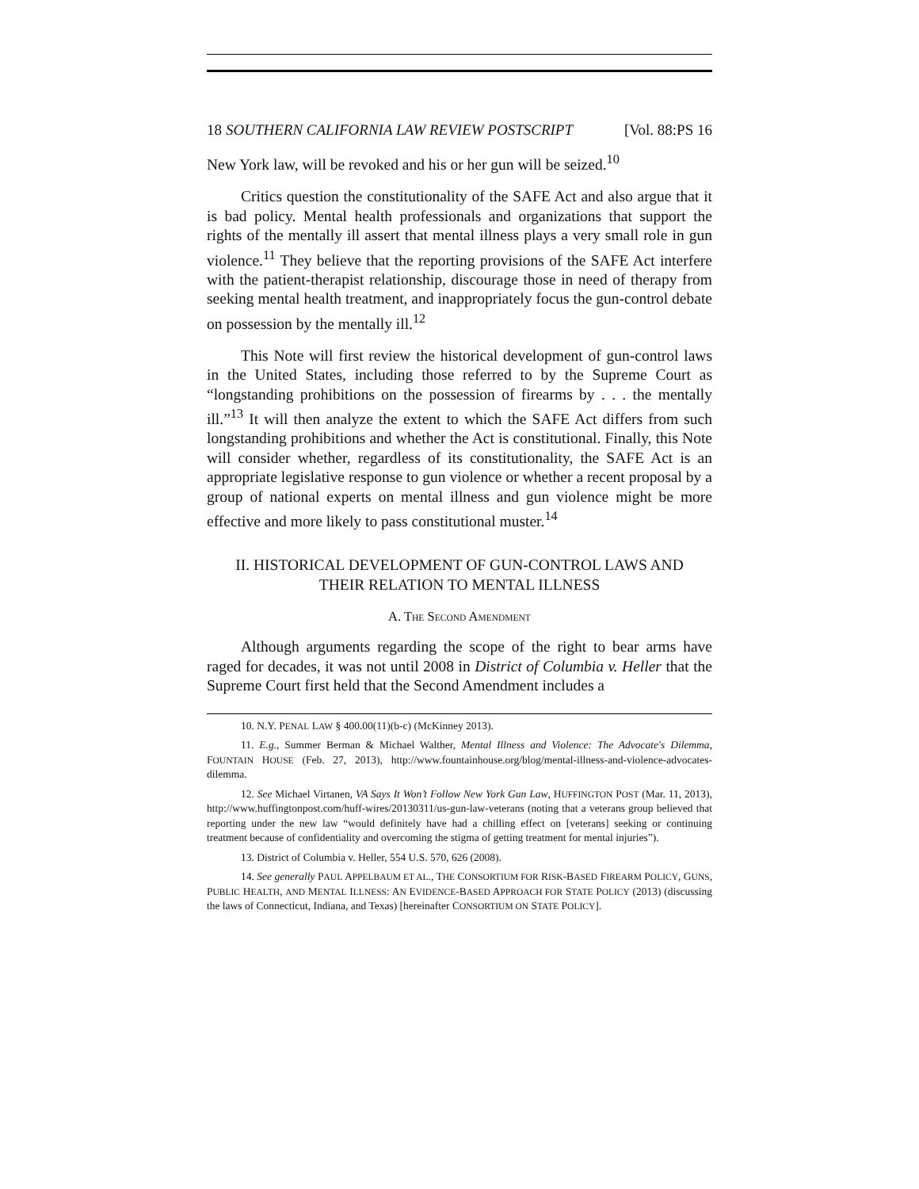18 SOUTHERN CALIFORNIA LAW REVIEW POSTSCRIPT [Vol. 88:PS 16
New York law, will be revoked and his or her gun will be seized.<sup>10</sup>
Critics question the constitutionality of the SAFE Act and also argue that it is bad policy. Mental health professionals and organizations that support the rights of the mentally ill assert that mental illness plays a very small role in gun violence.<sup>11</sup> They believe that the reporting provisions of the SAFE Act interfere with the patient-therapist relationship, discourage those in need of therapy from seeking mental health treatment, and inappropriately focus the gun-control debate on possession by the mentally ill.<sup>12</sup>
This Note will first review the historical development of gun-control laws in the United States, including those referred to by the Supreme Court as “longstanding prohibitions on the possession of firearms by . . . the mentally ill.”<sup>13</sup> It will then analyze the extent to which the SAFE Act differs from such longstanding prohibitions and whether the Act is constitutional. Finally, this Note will consider whether, regardless of its constitutionality, the SAFE Act is an appropriate legislative response to gun violence or whether a recent proposal by a group of national experts on mental illness and gun violence might be more effective and more likely to pass constitutional muster.<sup>14</sup>
II. HISTORICAL DEVELOPMENT OF GUN-CONTROL LAWS AND
THEIR RELATION TO MENTAL ILLNESS
A. THE SECOND AMENDMENT
Although arguments regarding the scope of the right to bear arms have raged for decades, it was not until 2008 in District of Columbia v. Heller that the Supreme Court first held that the Second Amendment includes a
10. N.Y. PENAL LAW § 400.00(11)(b-c) (McKinney 2013).
11. E.g., Summer Berman & Michael Walther, Mental Illness and Violence: The Advocate's Dilemma, FOUNTAIN HOUSE (Feb. 27, 2013), http://www.fountainhouse.org/blog/mental-illness-and-violence-advocates-dilemma.
12. See Michael Virtanen, VA Says It Won’t Follow New York Gun Law, HUFFINGTON POST (Mar. 11, 2013), http://www.huffingtonpost.com/huff-wires/20130311/us-gun-law-veterans (noting that a veterans group believed that reporting under the new law “would definitely have had a chilling effect on [veterans] seeking or continuing treatment because of confidentiality and overcoming the stigma of getting treatment for mental injuries”).
13. District of Columbia v. Heller, 554 U.S. 570, 626 (2008).
14. See generally PAUL APPELBAUM ET AL., THE CONSORTIUM FOR RISK-BASED FIREARM POLICY, GUNS, PUBLIC HEALTH, AND MENTAL ILLNESS: AN EVIDENCE-BASED APPROACH FOR STATE POLICY (2013) (discussing the laws of Connecticut, Indiana, and Texas) [hereinafter CONSORTIUM ON STATE POLICY].